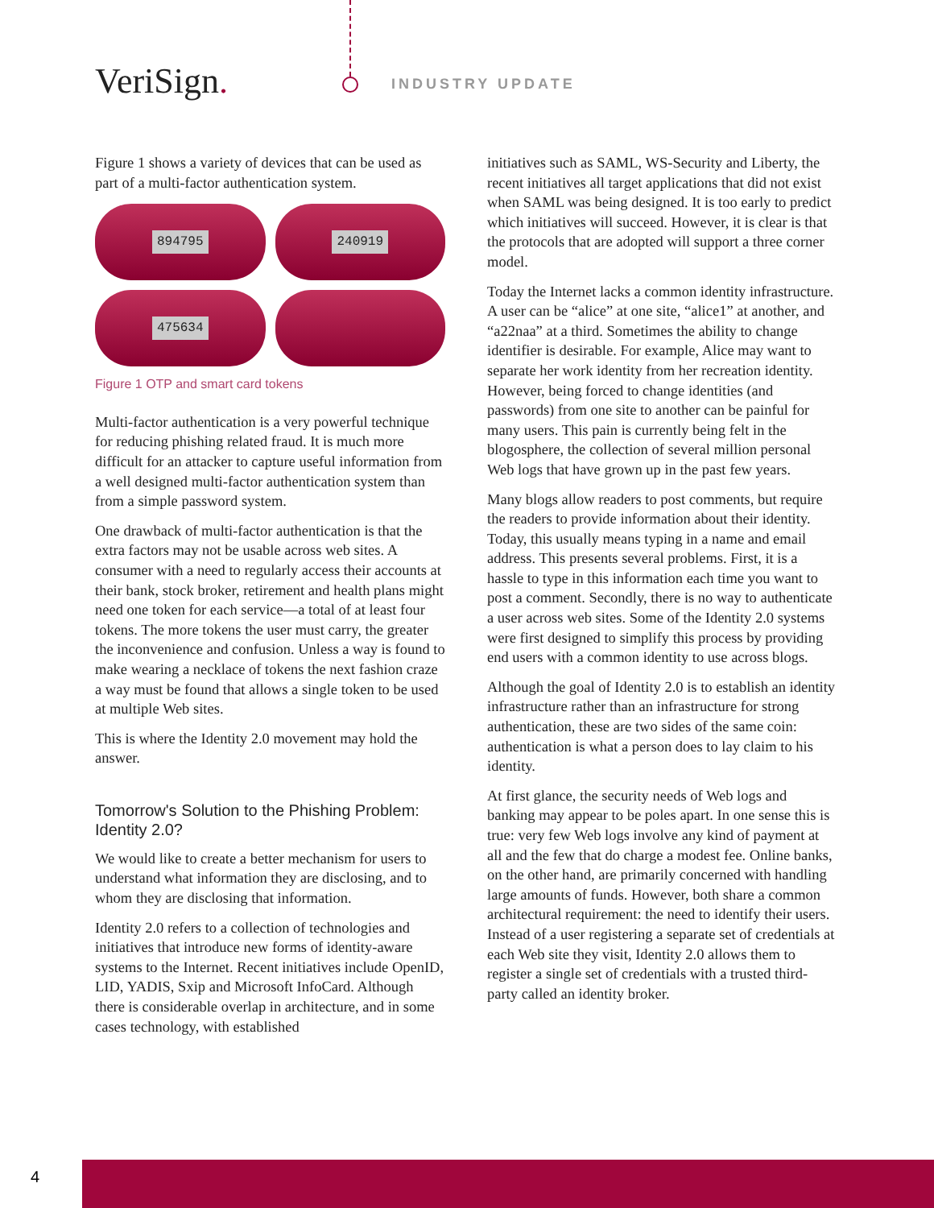V eriSign. INDUSTRY UPDATE
Figure 1 shows a variety of devices that can be used as part of a multi-factor authentication system.
894795
240919
475634
Figure 1 OTP and smart card tokens
Multi-factor authentication is a very powerful technique for reducing phishing related fraud. It is much more difficult for an attacker to capture useful information from a well designed multi-factor authentication system than from a simple password system.
One drawback of multi-factor authentication is that the extra factors may not be usable across web sites. A consumer with a need to regularly access their accounts at their bank, stock broker, retirement and health plans might need one token for each service—a total of at least four tokens. The more tokens the user must carry, the greater the inconvenience and confusion. Unless a way is found to make wearing a necklace of tokens the next fashion craze a way must be found that allows a single token to be used at multiple Web sites.
This is where the Identity 2.0 movement may hold the answer.
Tomorrow's Solution to the Phishing Problem: Identity 2.0?
We would like to create a better mechanism for users to understand what information they are disclosing, and to whom they are disclosing that information.
Identity 2.0 refers to a collection of technologies and initiatives that introduce new forms of identity-aware systems to the Internet. Recent initiatives include OpenID, LID, YADIS, Sxip and Microsoft InfoCard. Although there is considerable overlap in architecture, and in some cases technology, with established
initiatives such as SAML, WS-Security and Liberty, the recent initiatives all target applications that did not exist when SAML was being designed. It is too early to predict which initiatives will succeed. However, it is clear is that the protocols that are adopted will support a three corner model.
Today the Internet lacks a common identity infrastructure. A user can be “alice” at one site, “alice1” at another, and “a22naa” at a third. Sometimes the ability to change identifier is desirable. For example, Alice may want to separate her work identity from her recreation identity. However, being forced to change identities (and passwords) from one site to another can be painful for many users. This pain is currently being felt in the blogosphere, the collection of several million personal Web logs that have grown up in the past few years.
Many blogs allow readers to post comments, but require the readers to provide information about their identity. Today, this usually means typing in a name and email address. This presents several problems. First, it is a hassle to type in this information each time you want to post a comment. Secondly, there is no way to authenticate a user across web sites. Some of the Identity 2.0 systems were first designed to simplify this process by providing end users with a common identity to use across blogs.
Although the goal of Identity 2.0 is to establish an identity infrastructure rather than an infrastructure for strong authentication, these are two sides of the same coin: authentication is what a person does to lay claim to his identity.
At first glance, the security needs of Web logs and banking may appear to be poles apart. In one sense this is true: very few Web logs involve any kind of payment at all and the few that do charge a modest fee. Online banks, on the other hand, are primarily concerned with handling large amounts of funds. However, both share a common architectural requirement: the need to identify their users. Instead of a user registering a separate set of credentials at each Web site they visit, Identity 2.0 allows them to register a single set of credentials with a trusted third-party called an identity broker.
4